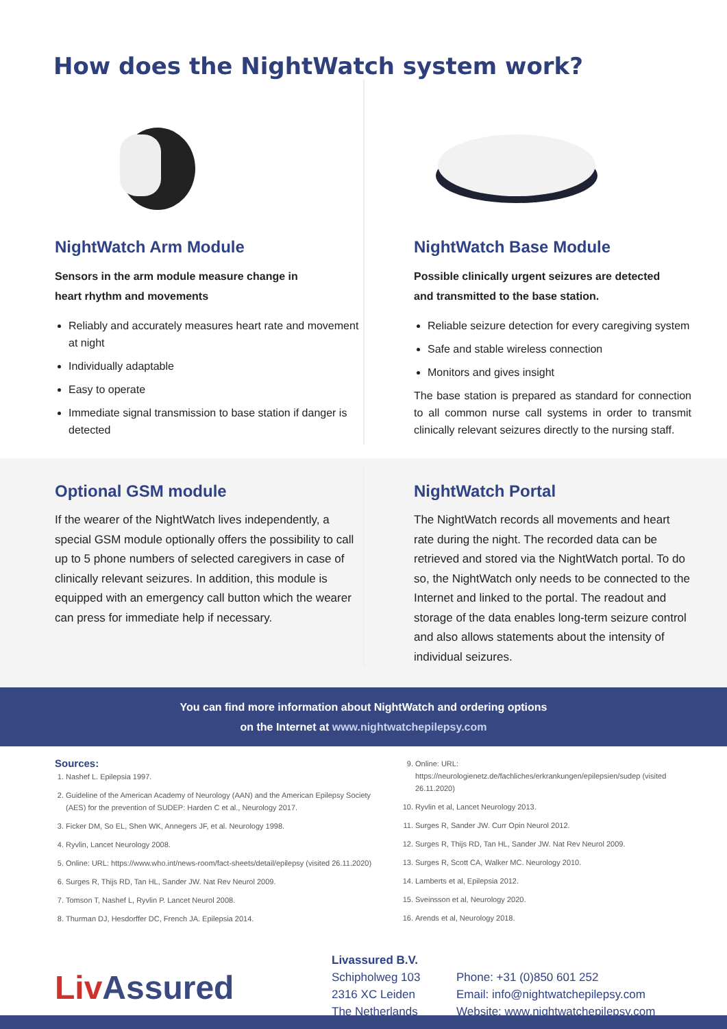How does the NightWatch system work?
NightWatch Arm Module
Sensors in the arm module measure change in
heart rhythm and movements
Reliably and accurately measures heart rate and movement at night
Individually adaptable
Easy to operate
Immediate signal transmission to base station if danger is detected
NightWatch Base Module
Possible clinically urgent seizures are detected
and transmitted to the base station.
Reliable seizure detection for every caregiving system
Safe and stable wireless connection
Monitors and gives insight
The base station is prepared as standard for connection to all common nurse call systems in order to transmit clinically relevant seizures directly to the nursing staff.
Optional GSM module
If the wearer of the NightWatch lives independently, a special GSM module optionally offers the possibility to call up to 5 phone numbers of selected caregivers in case of clinically relevant seizures. In addition, this module is equipped with an emergency call button which the wearer can press for immediate help if necessary.
NightWatch Portal
The NightWatch records all movements and heart rate during the night. The recorded data can be retrieved and stored via the NightWatch portal. To do so, the NightWatch only needs to be connected to the Internet and linked to the portal. The readout and storage of the data enables long-term seizure control and also allows statements about the intensity of individual seizures.
You can find more information about NightWatch and ordering options
on the Internet at www.nightwatchepilepsy.com
Sources:
1. Nashef L. Epilepsia 1997.
2. Guideline of the American Academy of Neurology (AAN) and the American Epilepsy Society (AES) for the prevention of SUDEP: Harden C et al., Neurology 2017.
3. Ficker DM, So EL, Shen WK, Annegers JF, et al. Neurology 1998.
4. Ryvlin, Lancet Neurology 2008.
5. Online: URL: https://www.who.int/news-room/fact-sheets/detail/epilepsy (visited 26.11.2020)
6. Surges R, Thijs RD, Tan HL, Sander JW. Nat Rev Neurol 2009.
7. Tomson T, Nashef L, Ryvlin P. Lancet Neurol 2008.
8. Thurman DJ, Hesdorffer DC, French JA. Epilepsia 2014.
9. Online: URL: https://neurologienetz.de/fachliches/erkrankungen/epilepsien/sudep (visited 26.11.2020)
10. Ryvlin et al, Lancet Neurology 2013.
11. Surges R, Sander JW. Curr Opin Neurol 2012.
12. Surges R, Thijs RD, Tan HL, Sander JW. Nat Rev Neurol 2009.
13. Surges R, Scott CA, Walker MC. Neurology 2010.
14. Lamberts et al, Epilepsia 2012.
15. Sveinsson et al, Neurology 2020.
16. Arends et al, Neurology 2018.
Liv Assured
Livassured B.V.
Schipholweg 103
2316 XC Leiden
The Netherlands
Phone: +31 (0)850 601 252
Email: info@nightwatchepilepsy.com
Website: www.nightwatchepilepsy.com